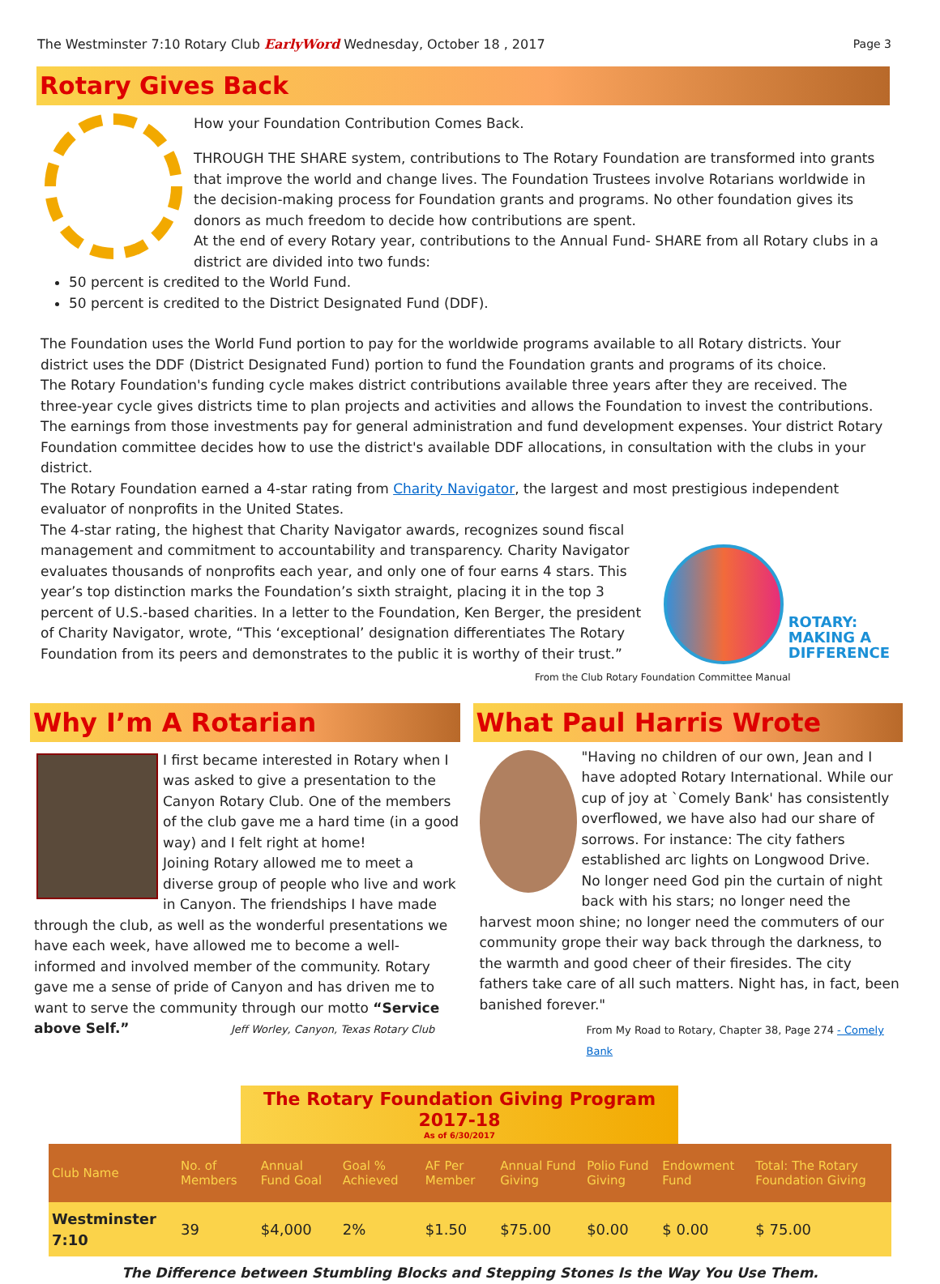The Westminster 7:10 Rotary Club EarlyWord Wednesday, October 18 , 2017 Page 3
Rotary Gives Back
How your Foundation Contribution Comes Back.
THROUGH THE SHARE system, contributions to The Rotary Foundation are transformed into grants that improve the world and change lives. The Foundation Trustees involve Rotarians worldwide in the decision-making process for Foundation grants and programs. No other foundation gives its donors as much freedom to decide how contributions are spent.
At the end of every Rotary year, contributions to the Annual Fund- SHARE from all Rotary clubs in a district are divided into two funds:
50 percent is credited to the World Fund.
50 percent is credited to the District Designated Fund (DDF).
The Foundation uses the World Fund portion to pay for the worldwide programs available to all Rotary districts. Your district uses the DDF (District Designated Fund) portion to fund the Foundation grants and programs of its choice.
The Rotary Foundation's funding cycle makes district contributions available three years after they are received. The three-year cycle gives districts time to plan projects and activities and allows the Foundation to invest the contributions. The earnings from those investments pay for general administration and fund development expenses. Your district Rotary Foundation committee decides how to use the district's available DDF allocations, in consultation with the clubs in your district.
The Rotary Foundation earned a 4-star rating from Charity Navigator, the largest and most prestigious independent evaluator of nonprofits in the United States.
The 4-star rating, the highest that Charity Navigator awards, recognizes sound fiscal management and commitment to accountability and transparency. Charity Navigator evaluates thousands of nonprofits each year, and only one of four earns 4 stars. This year’s top distinction marks the Foundation’s sixth straight, placing it in the top 3 percent of U.S.-based charities. In a letter to the Foundation, Ken Berger, the president of Charity Navigator, wrote, “This ‘exceptional’ designation differentiates The Rotary Foundation from its peers and demonstrates to the public it is worthy of their trust.”
ROTARY:
MAKING A
DIFFERENCE
From the Club Rotary Foundation Committee Manual
Why I’m A Rotarian
I first became interested in Rotary when I was asked to give a presentation to the Canyon Rotary Club. One of the members of the club gave me a hard time (in a good way) and I felt right at home!
Joining Rotary allowed me to meet a diverse group of people who live and work in Canyon. The friendships I have made through the club, as well as the wonderful presentations we have each week, have allowed me to become a well-informed and involved member of the community. Rotary gave me a sense of pride of Canyon and has driven me to want to serve the community through our motto “Service above Self.” Jeff Worley, Canyon, Texas Rotary Club
What Paul Harris Wrote
"Having no children of our own, Jean and I have adopted Rotary International. While our cup of joy at `Comely Bank' has consistently overflowed, we have also had our share of sorrows. For instance: The city fathers established arc lights on Longwood Drive.
No longer need God pin the curtain of night back with his stars; no longer need the harvest moon shine; no longer need the commuters of our community grope their way back through the darkness, to the warmth and good cheer of their firesides. The city fathers take care of all such matters. Night has, in fact, been banished forever."
From My Road to Rotary, Chapter 38, Page 274 - Comely Bank
The Rotary Foundation Giving Program 2017-18
As of 6/30/2017
| Club Name | No. of Members | Annual Fund Goal | Goal % Achieved | AF Per Member | Annual Fund Giving | Polio Fund Giving | Endowment Fund | Total: The Rotary Foundation Giving |
| --- | --- | --- | --- | --- | --- | --- | --- | --- |
| Westminster 7:10 | 39 | $4,000 | 2% | $1.50 | $75.00 | $0.00 | $ 0.00 | $ 75.00 |
The Difference between Stumbling Blocks and Stepping Stones Is the Way You Use Them.